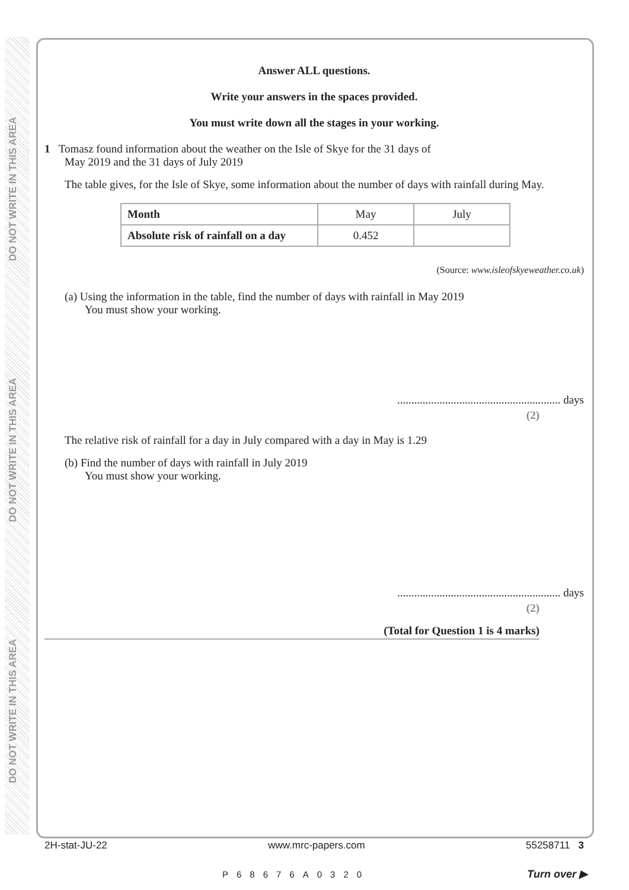DO NOT WRITE IN THIS AREA
DO NOT WRITE IN THIS AREA
DO NOT WRITE IN THIS AREA
Answer ALL questions.
Write your answers in the spaces provided.
You must write down all the stages in your working.
1 Tomasz found information about the weather on the Isle of Skye for the 31 days of
May 2019 and the 31 days of July 2019
The table gives, for the Isle of Skye, some information about the number of days with rainfall during May.
| Month | May | July |
| Absolute risk of rainfall on a day | 0.452 | |
(Source: www.isleofskyeweather.co.uk)
(a) Using the information in the table, find the number of days with rainfall in May 2019
You must show your working.
.......................................................... days
(2)
The relative risk of rainfall for a day in July compared with a day in May is 1.29
(b) Find the number of days with rainfall in July 2019
You must show your working.
.......................................................... days
(2)
(Total for Question 1 is 4 marks)
2H-stat-JU-22 www.mrc-papers.com 55258711 3
P68676A0320 Turn over ▶